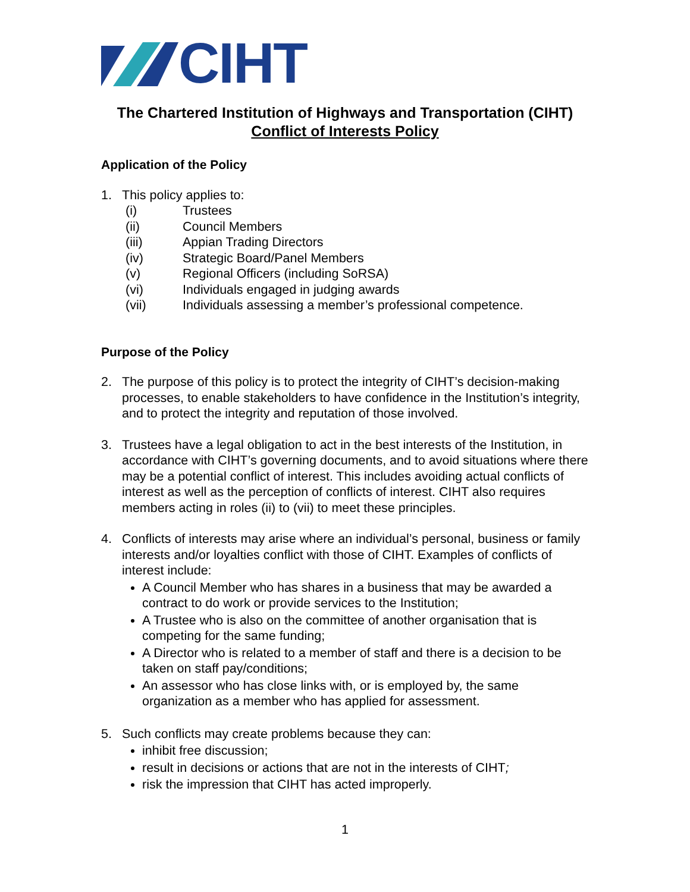CIHT
The Chartered Institution of Highways and Transportation (CIHT)
Conflict of Interests Policy
Application of the Policy
1. This policy applies to:
(i) Trustees
(ii) Council Members
(iii) Appian Trading Directors
(iv) Strategic Board/Panel Members
(v) Regional Officers (including SoRSA)
(vi) Individuals engaged in judging awards
(vii) Individuals assessing a member’s professional competence.
Purpose of the Policy
2. The purpose of this policy is to protect the integrity of CIHT’s decision-making processes, to enable stakeholders to have confidence in the Institution’s integrity, and to protect the integrity and reputation of those involved.
3. Trustees have a legal obligation to act in the best interests of the Institution, in accordance with CIHT’s governing documents, and to avoid situations where there may be a potential conflict of interest. This includes avoiding actual conflicts of interest as well as the perception of conflicts of interest. CIHT also requires members acting in roles (ii) to (vii) to meet these principles.
4. Conflicts of interests may arise where an individual’s personal, business or family interests and/or loyalties conflict with those of CIHT. Examples of conflicts of interest include:
A Council Member who has shares in a business that may be awarded a contract to do work or provide services to the Institution;
A Trustee who is also on the committee of another organisation that is competing for the same funding;
A Director who is related to a member of staff and there is a decision to be taken on staff pay/conditions;
An assessor who has close links with, or is employed by, the same organization as a member who has applied for assessment.
5. Such conflicts may create problems because they can:
inhibit free discussion;
result in decisions or actions that are not in the interests of CIHT;
risk the impression that CIHT has acted improperly.
1